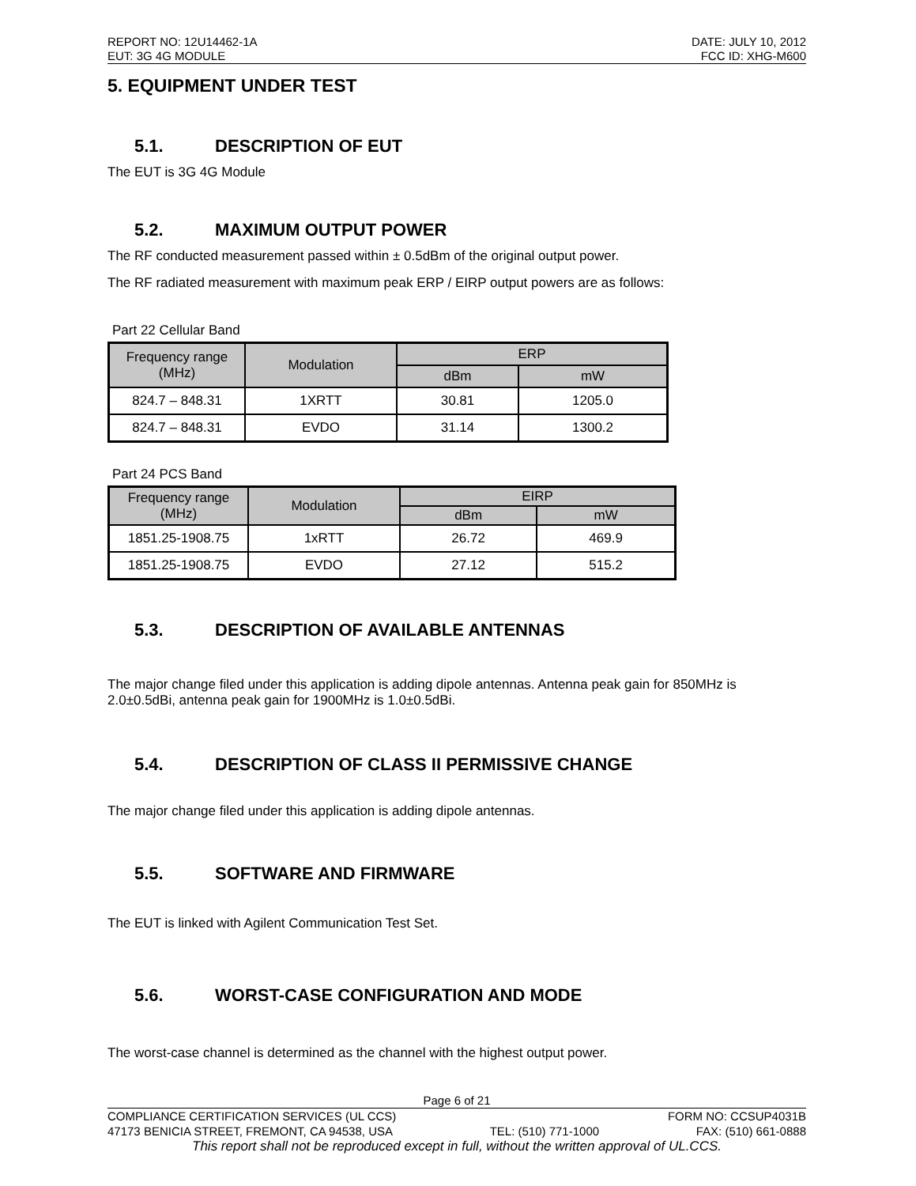REPORT NO: 12U14462-1A DATE: JULY 10, 2012
EUT: 3G 4G MODULE FCC ID: XHG-M600
5. EQUIPMENT UNDER TEST
5.1. DESCRIPTION OF EUT
The EUT is 3G 4G Module
5.2. MAXIMUM OUTPUT POWER
The RF conducted measurement passed within ± 0.5dBm of the original output power.
The RF radiated measurement with maximum peak ERP / EIRP output powers are as follows:
Part 22 Cellular Band
| Frequency range (MHz) | Modulation | ERP | |
| --- | --- | --- | --- |
| | | dBm | mW |
| 824.7 – 848.31 | 1XRTT | 30.81 | 1205.0 |
| 824.7 – 848.31 | EVDO | 31.14 | 1300.2 |
Part 24 PCS Band
| Frequency range (MHz) | Modulation | EIRP | |
| --- | --- | --- | --- |
| | | dBm | mW |
| 1851.25-1908.75 | 1xRTT | 26.72 | 469.9 |
| 1851.25-1908.75 | EVDO | 27.12 | 515.2 |
5.3. DESCRIPTION OF AVAILABLE ANTENNAS
The major change filed under this application is adding dipole antennas. Antenna peak gain for 850MHz is 2.0±0.5dBi, antenna peak gain for 1900MHz is 1.0±0.5dBi.
5.4. DESCRIPTION OF CLASS II PERMISSIVE CHANGE
The major change filed under this application is adding dipole antennas.
5.5. SOFTWARE AND FIRMWARE
The EUT is linked with Agilent Communication Test Set.
5.6. WORST-CASE CONFIGURATION AND MODE
The worst-case channel is determined as the channel with the highest output power.
Page 6 of 21
COMPLIANCE CERTIFICATION SERVICES (UL CCS) FORM NO: CCSUP4031B
47173 BENICIA STREET, FREMONT, CA 94538, USA TEL: (510) 771-1000 FAX: (510) 661-0888
This report shall not be reproduced except in full, without the written approval of UL.CCS.